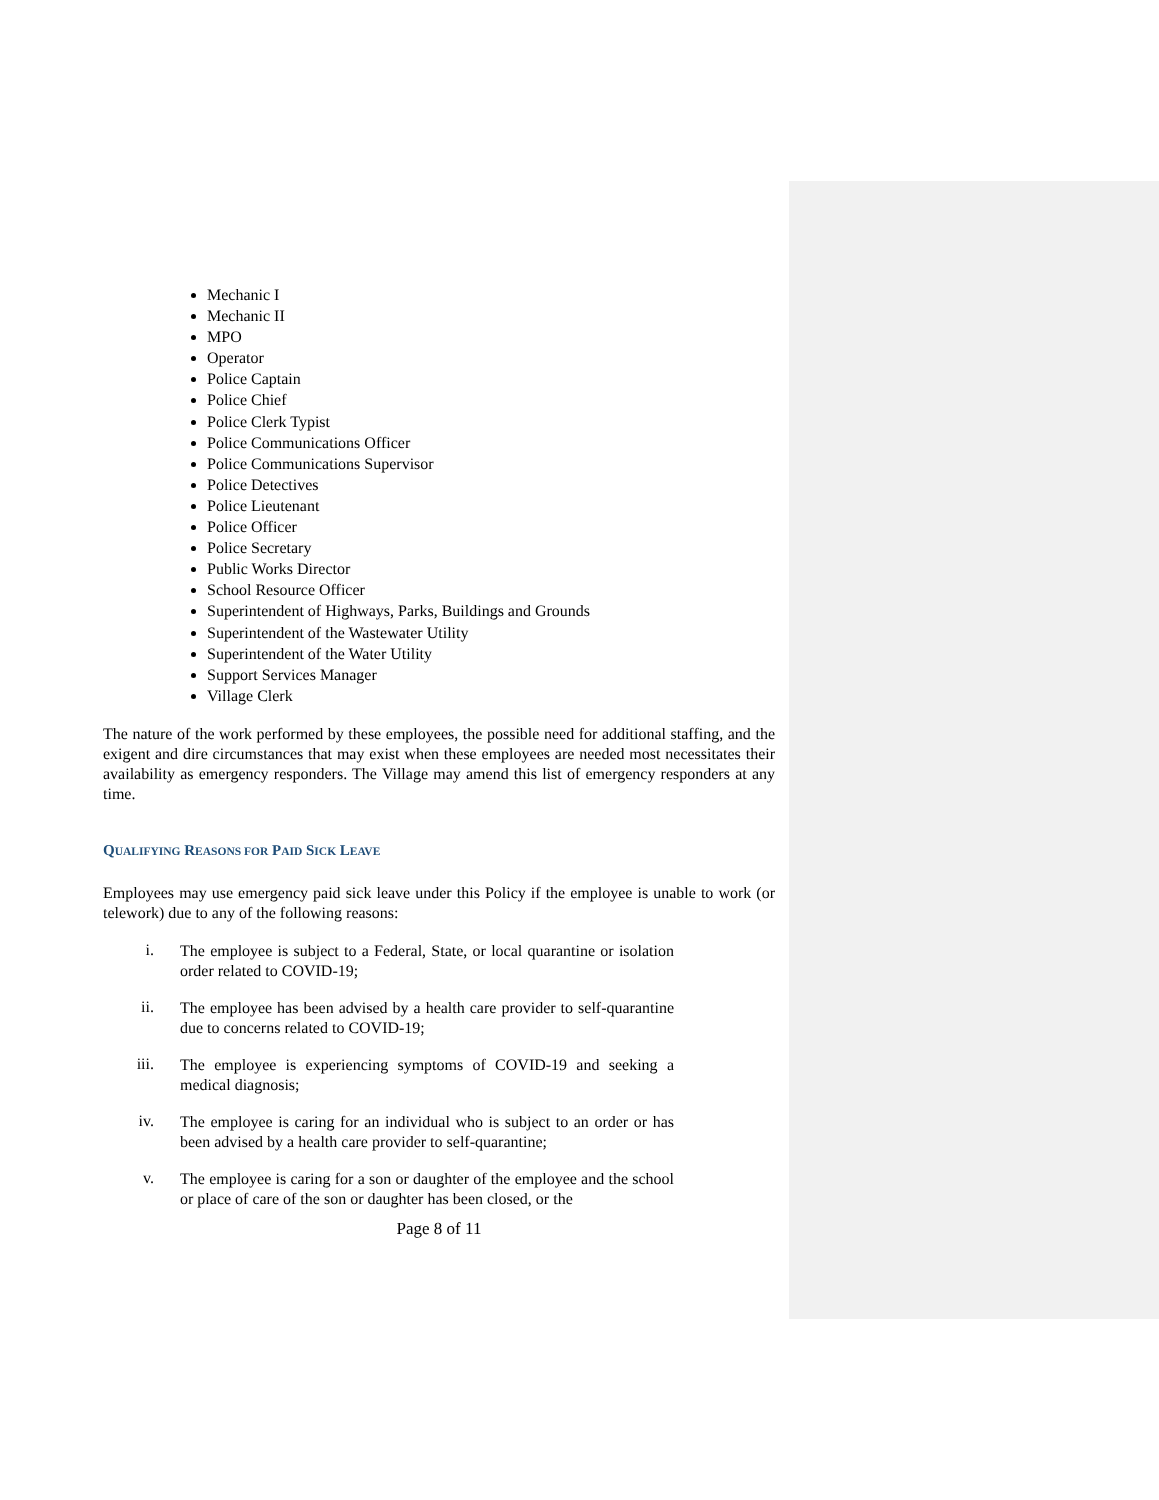Mechanic I
Mechanic II
MPO
Operator
Police Captain
Police Chief
Police Clerk Typist
Police Communications Officer
Police Communications Supervisor
Police Detectives
Police Lieutenant
Police Officer
Police Secretary
Public Works Director
School Resource Officer
Superintendent of Highways, Parks, Buildings and Grounds
Superintendent of the Wastewater Utility
Superintendent of the Water Utility
Support Services Manager
Village Clerk
The nature of the work performed by these employees, the possible need for additional staffing, and the exigent and dire circumstances that may exist when these employees are needed most necessitates their availability as emergency responders. The Village may amend this list of emergency responders at any time.
QUALIFYING REASONS FOR PAID SICK LEAVE
Employees may use emergency paid sick leave under this Policy if the employee is unable to work (or telework) due to any of the following reasons:
i.
The employee is subject to a Federal, State, or local quarantine or isolation order related to COVID-19;
ii.
The employee has been advised by a health care provider to self-quarantine due to concerns related to COVID-19;
iii.
The employee is experiencing symptoms of COVID-19 and seeking a medical diagnosis;
iv.
The employee is caring for an individual who is subject to an order or has been advised by a health care provider to self-quarantine;
v.
The employee is caring for a son or daughter of the employee and the school or place of care of the son or daughter has been closed, or the
Page 8 of 11